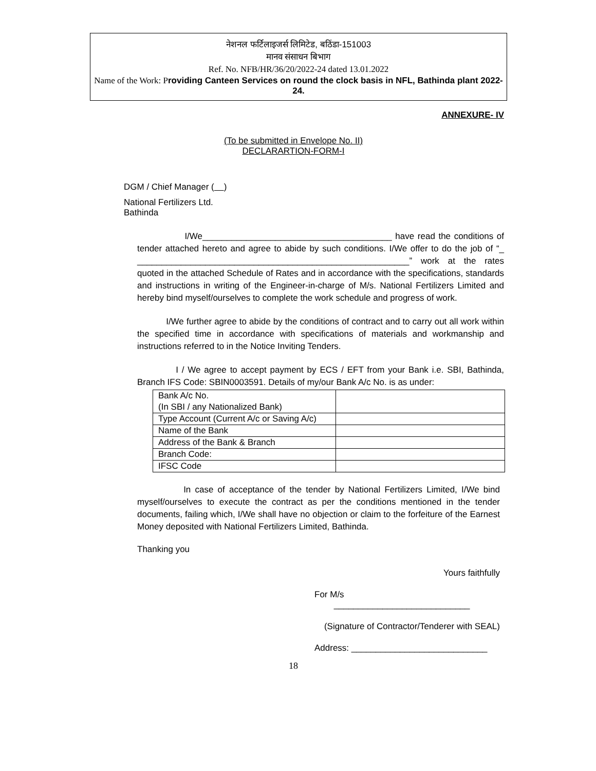नेशनल फर्टिलाइजर्स लिमिटेड, बठिंडा-151003
मानव संसाधन बिभाग
Ref. No. NFB/HR/36/20/2022-24 dated 13.01.2022
Name of the Work: P roviding Canteen Services on round the clock basis in NFL, Bathinda plant 2022-24.
ANNEXURE- IV
(To be submitted in Envelope No. II)
DECLARARTION-FORM-I
DGM / Chief Manager ( )
National Fertilizers Ltd.
Bathinda
I/We_______________________________________ have read the conditions of tender attached hereto and agree to abide by such conditions. I/We offer to do the job of “_ ________________________________________________________” work at the rates quoted in the attached Schedule of Rates and in accordance with the specifications, standards and instructions in writing of the Engineer-in-charge of M/s. National Fertilizers Limited and hereby bind myself/ourselves to complete the work schedule and progress of work.
I/We further agree to abide by the conditions of contract and to carry out all work within the specified time in accordance with specifications of materials and workmanship and instructions referred to in the Notice Inviting Tenders.
I / We agree to accept payment by ECS / EFT from your Bank i.e. SBI, Bathinda, Branch IFS Code: SBIN0003591. Details of my/our Bank A/c No. is as under:
| Bank A/c No. (In SBI / any Nationalized Bank) | |
| Type Account (Current A/c or Saving A/c) | |
| Name of the Bank | |
| Address of the Bank & Branch | |
| Branch Code: | |
| IFSC Code | |
In case of acceptance of the tender by National Fertilizers Limited, I/We bind myself/ourselves to execute the contract as per the conditions mentioned in the tender documents, failing which, I/We shall have no objection or claim to the forfeiture of the Earnest Money deposited with National Fertilizers Limited, Bathinda.
Thanking you
Yours faithfully
For M/s ____________________________
(Signature of Contractor/Tenderer with SEAL)
Address: ____________________________
18